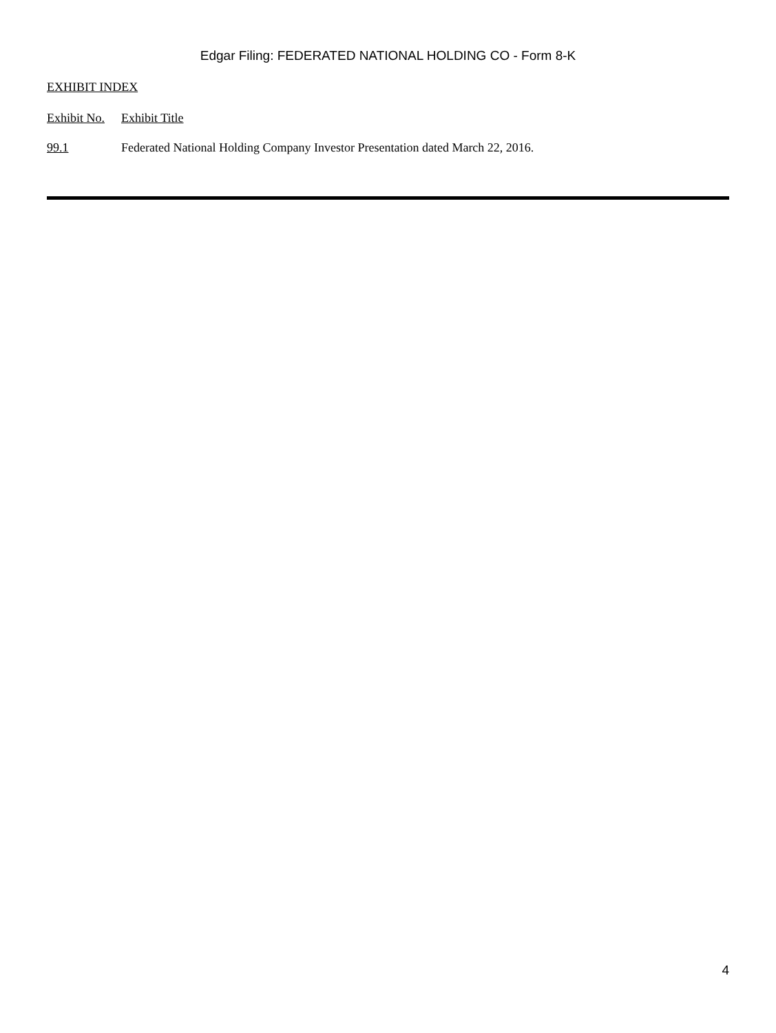Edgar Filing: FEDERATED NATIONAL HOLDING CO - Form 8-K
EXHIBIT INDEX
| Exhibit No. | Exhibit Title |
| 99.1 | Federated National Holding Company Investor Presentation dated March 22, 2016. |
4